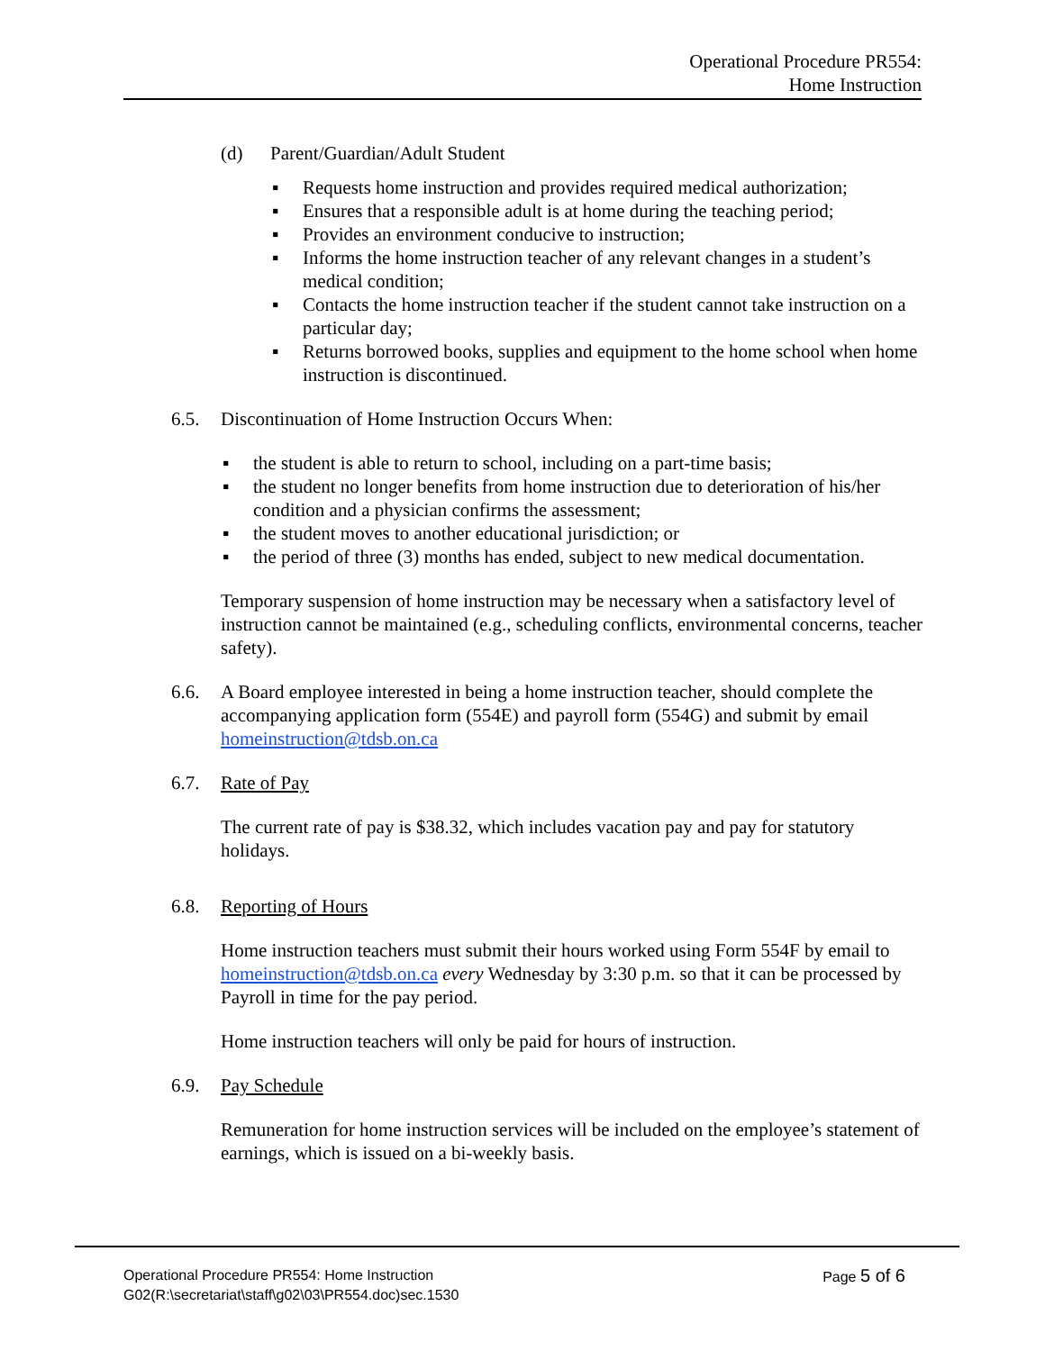Operational Procedure PR554:
Home Instruction
(d) Parent/Guardian/Adult Student
▪ Requests home instruction and provides required medical authorization;
▪ Ensures that a responsible adult is at home during the teaching period;
▪ Provides an environment conducive to instruction;
▪ Informs the home instruction teacher of any relevant changes in a student’s medical condition;
▪ Contacts the home instruction teacher if the student cannot take instruction on a particular day;
▪ Returns borrowed books, supplies and equipment to the home school when home instruction is discontinued.
6.5. Discontinuation of Home Instruction Occurs When:
▪ the student is able to return to school, including on a part-time basis;
▪ the student no longer benefits from home instruction due to deterioration of his/her condition and a physician confirms the assessment;
▪ the student moves to another educational jurisdiction; or
▪ the period of three (3) months has ended, subject to new medical documentation.
Temporary suspension of home instruction may be necessary when a satisfactory level of instruction cannot be maintained (e.g., scheduling conflicts, environmental concerns, teacher safety).
6.6. A Board employee interested in being a home instruction teacher, should complete the accompanying application form (554E) and payroll form (554G) and submit by email homeinstruction@tdsb.on.ca
6.7. Rate of Pay
The current rate of pay is $38.32, which includes vacation pay and pay for statutory holidays.
6.8. Reporting of Hours
Home instruction teachers must submit their hours worked using Form 554F by email to homeinstruction@tdsb.on.ca every Wednesday by 3:30 p.m. so that it can be processed by Payroll in time for the pay period.
Home instruction teachers will only be paid for hours of instruction.
6.9. Pay Schedule
Remuneration for home instruction services will be included on the employee’s statement of earnings, which is issued on a bi-weekly basis.
Operational Procedure PR554: Home Instruction
G02(R:\secretariat\staff\g02\03\PR554.doc)sec.1530 Page 5 of 6